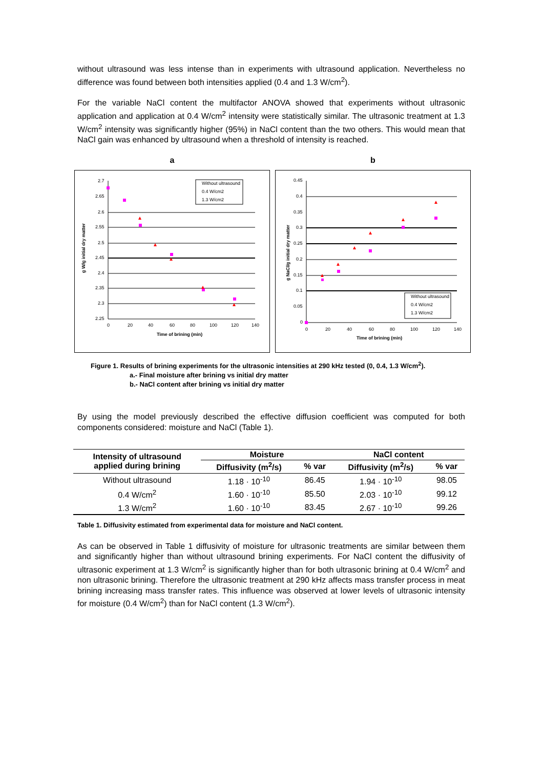without ultrasound was less intense than in experiments with ultrasound application. Nevertheless no difference was found between both intensities applied (0.4 and 1.3 W/cm<sup>2</sup>).
For the variable NaCl content the multifactor ANOVA showed that experiments without ultrasonic application and application at 0.4 W/cm<sup>2</sup> intensity were statistically similar. The ultrasonic treatment at 1.3 W/cm<sup>2</sup> intensity was significantly higher (95%) in NaCl content than the two others. This would mean that NaCl gain was enhanced by ultrasound when a threshold of intensity is reached.
a
g W/g initial dry matter
2.7
2.65
2.6
2.55
2.5
2.45
2.4
2.35
2.3
2.25
0
20
40
60
80
100
120
140
Time of brining (min)
Without ultrasound
0.4 W/cm2
1.3 W/cm2
b
g NaCl/g initial dry matter
0.45
0.4
0.35
0.3
0.25
0.2
0.15
0.1
0.05
0
0
20
40
60
80
100
120
140
Time of brining (min)
Without ultrasound
0.4 W/cm2
1.3 W/cm2
Figure 1. Results of brining experiments for the ultrasonic intensities at 290 kHz tested (0, 0.4, 1.3 W/cm<sup>2</sup>).
a.- Final moisture after brining vs initial dry matter
b.- NaCl content after brining vs initial dry matter
By using the model previously described the effective diffusion coefficient was computed for both components considered: moisture and NaCl (Table 1).
| Intensity of ultrasound applied during brining | Moisture | | NaCl content | |
| --- | --- | --- | --- | --- |
| | Diffusivity (m<sup>2</sup>/s) | % var | Diffusivity (m<sup>2</sup>/s) | % var |
| Without ultrasound | 1.18 · 10<sup>-10</sup> | 86.45 | 1.94 · 10<sup>-10</sup> | 98.05 |
| 0.4 W/cm<sup>2</sup> | 1.60 · 10<sup>-10</sup> | 85.50 | 2.03 · 10<sup>-10</sup> | 99.12 |
| 1.3 W/cm<sup>2</sup> | 1.60 · 10<sup>-10</sup> | 83.45 | 2.67 · 10<sup>-10</sup> | 99.26 |
Table 1. Diffusivity estimated from experimental data for moisture and NaCl content.
As can be observed in Table 1 diffusivity of moisture for ultrasonic treatments are similar between them and significantly higher than without ultrasound brining experiments. For NaCl content the diffusivity of ultrasonic experiment at 1.3 W/cm<sup>2</sup> is significantly higher than for both ultrasonic brining at 0.4 W/cm<sup>2</sup> and non ultrasonic brining. Therefore the ultrasonic treatment at 290 kHz affects mass transfer process in meat brining increasing mass transfer rates. This influence was observed at lower levels of ultrasonic intensity for moisture (0.4 W/cm<sup>2</sup>) than for NaCl content (1.3 W/cm<sup>2</sup>).